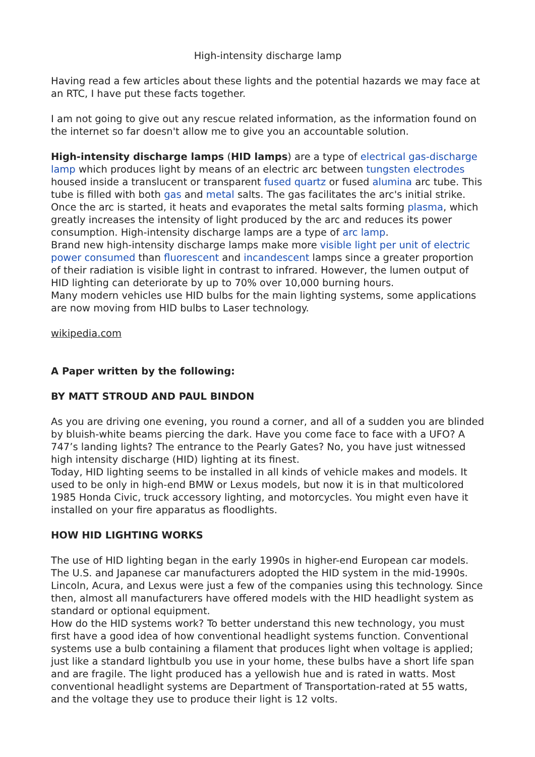High-intensity discharge lamp
Having read a few articles about these lights and the potential hazards we may face at an RTC, I have put these facts together.
I am not going to give out any rescue related information, as the information found on the internet so far doesn't allow me to give you an accountable solution.
High-intensity discharge lamps (HID lamps) are a type of electrical gas-discharge lamp which produces light by means of an electric arc between tungsten electrodes housed inside a translucent or transparent fused quartz or fused alumina arc tube. This tube is filled with both gas and metal salts. The gas facilitates the arc's initial strike. Once the arc is started, it heats and evaporates the metal salts forming plasma, which greatly increases the intensity of light produced by the arc and reduces its power consumption. High-intensity discharge lamps are a type of arc lamp.
Brand new high-intensity discharge lamps make more visible light per unit of electric power consumed than fluorescent and incandescent lamps since a greater proportion of their radiation is visible light in contrast to infrared. However, the lumen output of HID lighting can deteriorate by up to 70% over 10,000 burning hours.
Many modern vehicles use HID bulbs for the main lighting systems, some applications are now moving from HID bulbs to Laser technology.
wikipedia.com
A Paper written by the following:
BY MATT STROUD AND PAUL BINDON
As you are driving one evening, you round a corner, and all of a sudden you are blinded by bluish-white beams piercing the dark. Have you come face to face with a UFO? A 747’s landing lights? The entrance to the Pearly Gates? No, you have just witnessed high intensity discharge (HID) lighting at its finest.
Today, HID lighting seems to be installed in all kinds of vehicle makes and models. It used to be only in high-end BMW or Lexus models, but now it is in that multicolored 1985 Honda Civic, truck accessory lighting, and motorcycles. You might even have it installed on your fire apparatus as floodlights.
HOW HID LIGHTING WORKS
The use of HID lighting began in the early 1990s in higher-end European car models. The U.S. and Japanese car manufacturers adopted the HID system in the mid-1990s. Lincoln, Acura, and Lexus were just a few of the companies using this technology. Since then, almost all manufacturers have offered models with the HID headlight system as standard or optional equipment.
How do the HID systems work? To better understand this new technology, you must first have a good idea of how conventional headlight systems function. Conventional systems use a bulb containing a filament that produces light when voltage is applied; just like a standard lightbulb you use in your home, these bulbs have a short life span and are fragile. The light produced has a yellowish hue and is rated in watts. Most conventional headlight systems are Department of Transportation-rated at 55 watts, and the voltage they use to produce their light is 12 volts.